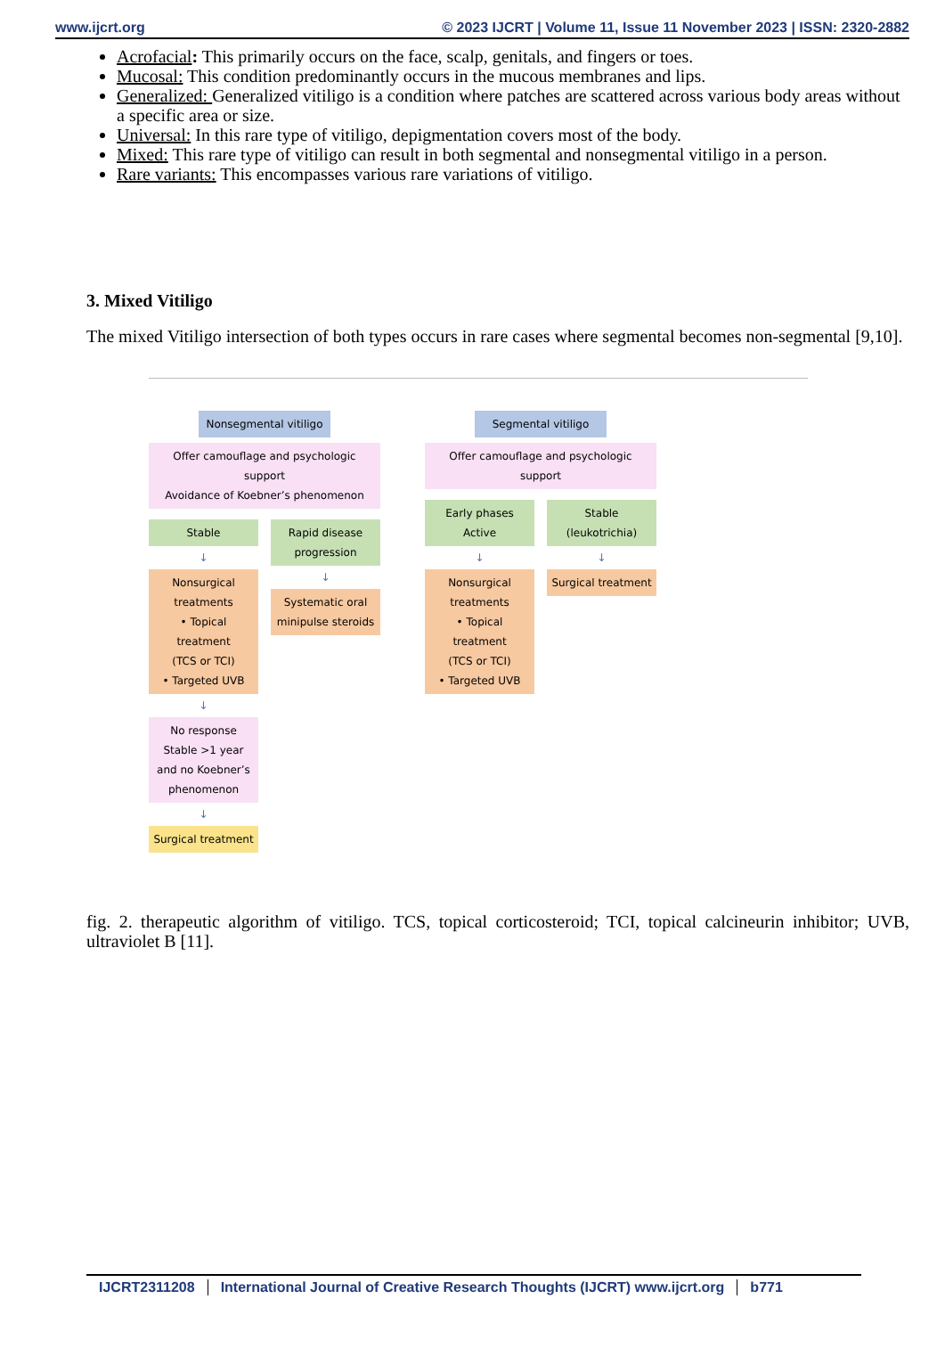www.ijcrt.org © 2023 IJCRT | Volume 11, Issue 11 November 2023 | ISSN: 2320-2882
Acrofacial: This primarily occurs on the face, scalp, genitals, and fingers or toes.
Mucosal: This condition predominantly occurs in the mucous membranes and lips.
Generalized: Generalized vitiligo is a condition where patches are scattered across various body areas without a specific area or size.
Universal: In this rare type of vitiligo, depigmentation covers most of the body.
Mixed: This rare type of vitiligo can result in both segmental and nonsegmental vitiligo in a person.
Rare variants: This encompasses various rare variations of vitiligo.
3. Mixed Vitiligo
The mixed Vitiligo intersection of both types occurs in rare cases where segmental becomes non-segmental [9,10].
Nonsegmental vitiligo
Offer camouflage and psychologic support
Avoidance of Koebner’s phenomenon
Stable
↓
Nonsurgical treatments
• Topical treatment
(TCS or TCI)
• Targeted UVB
↓
No response
Stable >1 year and no Koebner’s phenomenon
↓
Surgical treatment
Rapid disease progression
↓
Systematic oral minipulse steroids
Segmental vitiligo
Offer camouflage and psychologic support
Early phases
Active
↓
Nonsurgical treatments
• Topical treatment
(TCS or TCI)
• Targeted UVB
Stable
(leukotrichia)
↓
Surgical treatment
fig. 2. therapeutic algorithm of vitiligo. TCS, topical corticosteroid; TCI, topical calcineurin inhibitor; UVB, ultraviolet B [11].
IJCRT2311208 International Journal of Creative Research Thoughts (IJCRT) www.ijcrt.org b771